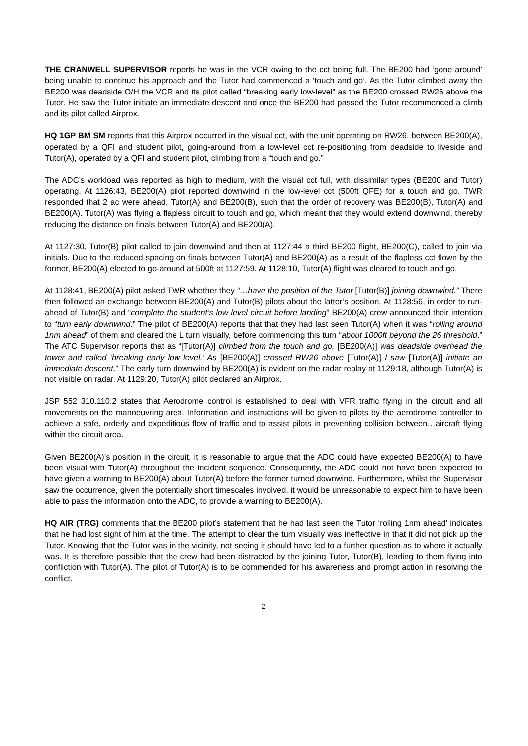THE CRANWELL SUPERVISOR reports he was in the VCR owing to the cct being full. The BE200 had ‘gone around’ being unable to continue his approach and the Tutor had commenced a ‘touch and go’. As the Tutor climbed away the BE200 was deadside O/H the VCR and its pilot called “breaking early low-level” as the BE200 crossed RW26 above the Tutor. He saw the Tutor initiate an immediate descent and once the BE200 had passed the Tutor recommenced a climb and its pilot called Airprox.
HQ 1GP BM SM reports that this Airprox occurred in the visual cct, with the unit operating on RW26, between BE200(A), operated by a QFI and student pilot, going-around from a low-level cct re-positioning from deadside to liveside and Tutor(A), operated by a QFI and student pilot, climbing from a “touch and go.”
The ADC’s workload was reported as high to medium, with the visual cct full, with dissimilar types (BE200 and Tutor) operating. At 1126:43, BE200(A) pilot reported downwind in the low-level cct (500ft QFE) for a touch and go. TWR responded that 2 ac were ahead, Tutor(A) and BE200(B), such that the order of recovery was BE200(B), Tutor(A) and BE200(A). Tutor(A) was flying a flapless circuit to touch and go, which meant that they would extend downwind, thereby reducing the distance on finals between Tutor(A) and BE200(A).
At 1127:30, Tutor(B) pilot called to join downwind and then at 1127:44 a third BE200 flight, BE200(C), called to join via initials. Due to the reduced spacing on finals between Tutor(A) and BE200(A) as a result of the flapless cct flown by the former, BE200(A) elected to go-around at 500ft at 1127:59. At 1128:10, Tutor(A) flight was cleared to touch and go.
At 1128:41, BE200(A) pilot asked TWR whether they “…have the position of the Tutor [Tutor(B)] joining downwind.” There then followed an exchange between BE200(A) and Tutor(B) pilots about the latter’s position. At 1128:56, in order to run-ahead of Tutor(B) and “complete the student’s low level circuit before landing” BE200(A) crew announced their intention to “turn early downwind.” The pilot of BE200(A) reports that that they had last seen Tutor(A) when it was “rolling around 1nm ahead” of them and cleared the L turn visually, before commencing this turn “about 1000ft beyond the 26 threshold.” The ATC Supervisor reports that as “[Tutor(A)] climbed from the touch and go, [BE200(A)] was deadside overhead the tower and called ‘breaking early low level.’ As [BE200(A)] crossed RW26 above [Tutor(A)] I saw [Tutor(A)] initiate an immediate descent.” The early turn downwind by BE200(A) is evident on the radar replay at 1129:18, although Tutor(A) is not visible on radar. At 1129:20, Tutor(A) pilot declared an Airprox.
JSP 552 310.110.2 states that Aerodrome control is established to deal with VFR traffic flying in the circuit and all movements on the manoeuvring area. Information and instructions will be given to pilots by the aerodrome controller to achieve a safe, orderly and expeditious flow of traffic and to assist pilots in preventing collision between…aircraft flying within the circuit area.
Given BE200(A)’s position in the circuit, it is reasonable to argue that the ADC could have expected BE200(A) to have been visual with Tutor(A) throughout the incident sequence. Consequently, the ADC could not have been expected to have given a warning to BE200(A) about Tutor(A) before the former turned downwind. Furthermore, whilst the Supervisor saw the occurrence, given the potentially short timescales involved, it would be unreasonable to expect him to have been able to pass the information onto the ADC, to provide a warning to BE200(A).
HQ AIR (TRG) comments that the BE200 pilot’s statement that he had last seen the Tutor ‘rolling 1nm ahead’ indicates that he had lost sight of him at the time. The attempt to clear the turn visually was ineffective in that it did not pick up the Tutor. Knowing that the Tutor was in the vicinity, not seeing it should have led to a further question as to where it actually was. It is therefore possible that the crew had been distracted by the joining Tutor, Tutor(B), leading to them flying into confliction with Tutor(A). The pilot of Tutor(A) is to be commended for his awareness and prompt action in resolving the conflict.
2